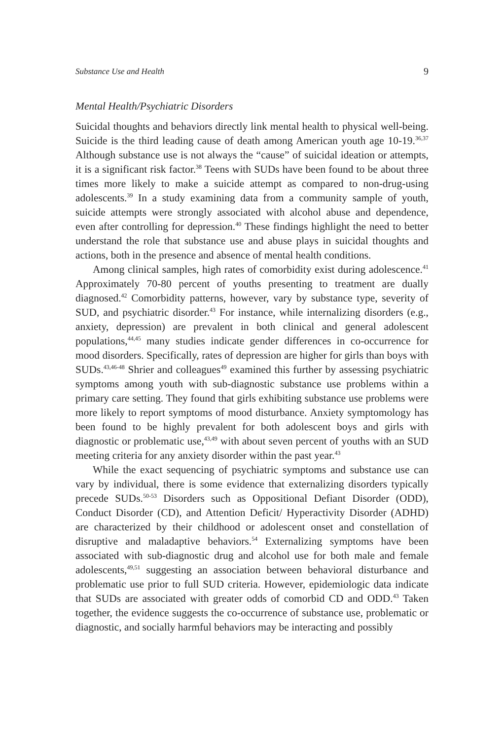Substance Use and Health 9
Mental Health/Psychiatric Disorders
Suicidal thoughts and behaviors directly link mental health to physical well-being. Suicide is the third leading cause of death among American youth age 10-19.<sup>36,37</sup> Although substance use is not always the “cause” of suicidal ideation or attempts, it is a significant risk factor.<sup>38</sup> Teens with SUDs have been found to be about three times more likely to make a suicide attempt as compared to non-drug-using adolescents.<sup>39</sup> In a study examining data from a community sample of youth, suicide attempts were strongly associated with alcohol abuse and dependence, even after controlling for depression.<sup>40</sup> These findings highlight the need to better understand the role that substance use and abuse plays in suicidal thoughts and actions, both in the presence and absence of mental health conditions.
Among clinical samples, high rates of comorbidity exist during adolescence.<sup>41</sup> Approximately 70-80 percent of youths presenting to treatment are dually diagnosed.<sup>42</sup> Comorbidity patterns, however, vary by substance type, severity of SUD, and psychiatric disorder.<sup>43</sup> For instance, while internalizing disorders (e.g., anxiety, depression) are prevalent in both clinical and general adolescent populations,<sup>44,45</sup> many studies indicate gender differences in co-occurrence for mood disorders. Specifically, rates of depression are higher for girls than boys with SUDs.<sup>43,46-48</sup> Shrier and colleagues<sup>49</sup> examined this further by assessing psychiatric symptoms among youth with sub-diagnostic substance use problems within a primary care setting. They found that girls exhibiting substance use problems were more likely to report symptoms of mood disturbance. Anxiety symptomology has been found to be highly prevalent for both adolescent boys and girls with diagnostic or problematic use,<sup>43,49</sup> with about seven percent of youths with an SUD meeting criteria for any anxiety disorder within the past year.<sup>43</sup>
While the exact sequencing of psychiatric symptoms and substance use can vary by individual, there is some evidence that externalizing disorders typically precede SUDs.<sup>50-53</sup> Disorders such as Oppositional Defiant Disorder (ODD), Conduct Disorder (CD), and Attention Deficit/ Hyperactivity Disorder (ADHD) are characterized by their childhood or adolescent onset and constellation of disruptive and maladaptive behaviors.<sup>54</sup> Externalizing symptoms have been associated with sub-diagnostic drug and alcohol use for both male and female adolescents,<sup>49,51</sup> suggesting an association between behavioral disturbance and problematic use prior to full SUD criteria. However, epidemiologic data indicate that SUDs are associated with greater odds of comorbid CD and ODD.<sup>43</sup> Taken together, the evidence suggests the co-occurrence of substance use, problematic or diagnostic, and socially harmful behaviors may be interacting and possibly